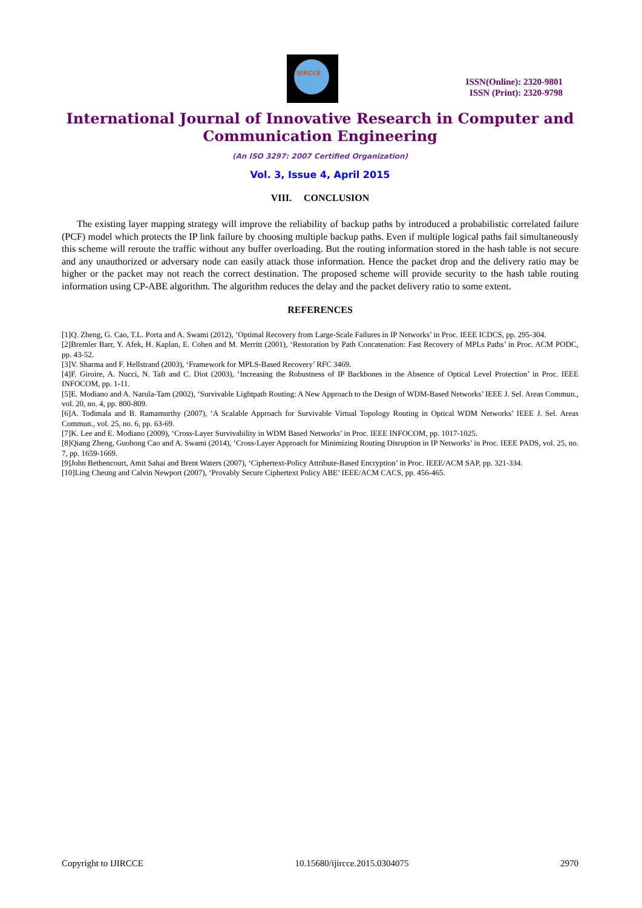IJIRCCE
ISSN(Online): 2320-9801
ISSN (Print): 2320-9798
International Journal of Innovative Research in Computer and Communication Engineering
(An ISO 3297: 2007 Certified Organization)
Vol. 3, Issue 4, April 2015
VIII. CONCLUSION
The existing layer mapping strategy will improve the reliability of backup paths by introduced a probabilistic correlated failure (PCF) model which protects the IP link failure by choosing multiple backup paths. Even if multiple logical paths fail simultaneously this scheme will reroute the traffic without any buffer overloading. But the routing information stored in the hash table is not secure and any unauthorized or adversary node can easily attack those information. Hence the packet drop and the delivery ratio may be higher or the packet may not reach the correct destination. The proposed scheme will provide security to the hash table routing information using CP-ABE algorithm. The algorithm reduces the delay and the packet delivery ratio to some extent.
REFERENCES
[1]Q. Zheng, G. Cao, T.L. Porta and A. Swami (2012), ‘Optimal Recovery from Large-Scale Failures in IP Networks’ in Proc. IEEE ICDCS, pp. 295-304.
[2]Bremler Barr, Y. Afek, H. Kaplan, E. Cohen and M. Merritt (2001), ‘Restoration by Path Concatenation: Fast Recovery of MPLs Paths’ in Proc. ACM PODC, pp. 43-52.
[3]V. Sharma and F. Hellstrand (2003), ‘Framework for MPLS-Based Recovery’ RFC 3469.
[4]F. Giroire, A. Nucci, N. Taft and C. Diot (2003), ‘Increasing the Robustness of IP Backbones in the Absence of Optical Level Protection’ in Proc. IEEE INFOCOM, pp. 1-11.
[5]E. Modiano and A. Narula-Tam (2002), ‘Survivable Lightpath Routing: A New Approach to the Design of WDM-Based Networks’ IEEE J. Sel. Areas Commun., vol. 20, no. 4, pp. 800-809.
[6]A. Todimala and B. Ramamurthy (2007), ‘A Scalable Approach for Survivable Virtual Topology Routing in Optical WDM Networks’ IEEE J. Sel. Areas Commun., vol. 25, no. 6, pp. 63-69.
[7]K. Lee and E. Modiano (2009), ‘Cross-Layer Survivability in WDM Based Networks’ in Proc. IEEE INFOCOM, pp. 1017-1025.
[8]Qiang Zheng, Guohong Cao and A. Swami (2014), ‘Cross-Layer Approach for Minimizing Routing Disruption in IP Networks’ in Proc. IEEE PADS, vol. 25, no. 7, pp. 1659-1669.
[9]John Bethencourt, Amit Sahai and Brent Waters (2007), ‘Ciphertext-Policy Attribute-Based Encryption’ in Proc. IEEE/ACM SAP, pp. 321-334.
[10]Ling Cheung and Calvin Newport (2007), ‘Provably Secure Ciphertext Policy ABE’ IEEE/ACM CACS, pp. 456-465.
Copyright to IJIRCCE 10.15680/ijircce.2015.0304075 2970